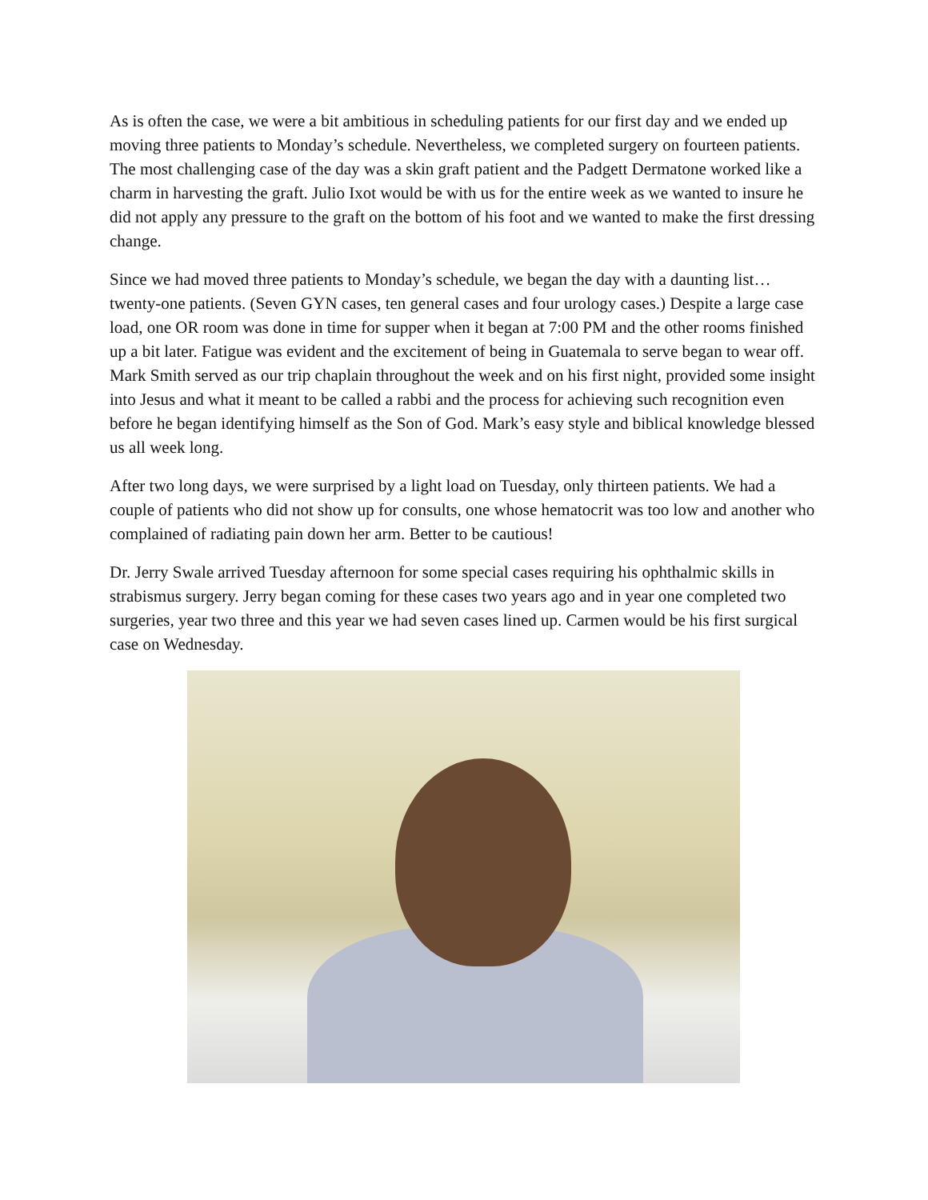As is often the case, we were a bit ambitious in scheduling patients for our first day and we ended up moving three patients to Monday’s schedule. Nevertheless, we completed surgery on fourteen patients. The most challenging case of the day was a skin graft patient and the Padgett Dermatone worked like a charm in harvesting the graft. Julio Ixot would be with us for the entire week as we wanted to insure he did not apply any pressure to the graft on the bottom of his foot and we wanted to make the first dressing change.
Since we had moved three patients to Monday’s schedule, we began the day with a daunting list…twenty-one patients. (Seven GYN cases, ten general cases and four urology cases.) Despite a large case load, one OR room was done in time for supper when it began at 7:00 PM and the other rooms finished up a bit later. Fatigue was evident and the excitement of being in Guatemala to serve began to wear off. Mark Smith served as our trip chaplain throughout the week and on his first night, provided some insight into Jesus and what it meant to be called a rabbi and the process for achieving such recognition even before he began identifying himself as the Son of God. Mark’s easy style and biblical knowledge blessed us all week long.
After two long days, we were surprised by a light load on Tuesday, only thirteen patients. We had a couple of patients who did not show up for consults, one whose hematocrit was too low and another who complained of radiating pain down her arm. Better to be cautious!
Dr. Jerry Swale arrived Tuesday afternoon for some special cases requiring his ophthalmic skills in strabismus surgery. Jerry began coming for these cases two years ago and in year one completed two surgeries, year two three and this year we had seven cases lined up. Carmen would be his first surgical case on Wednesday.